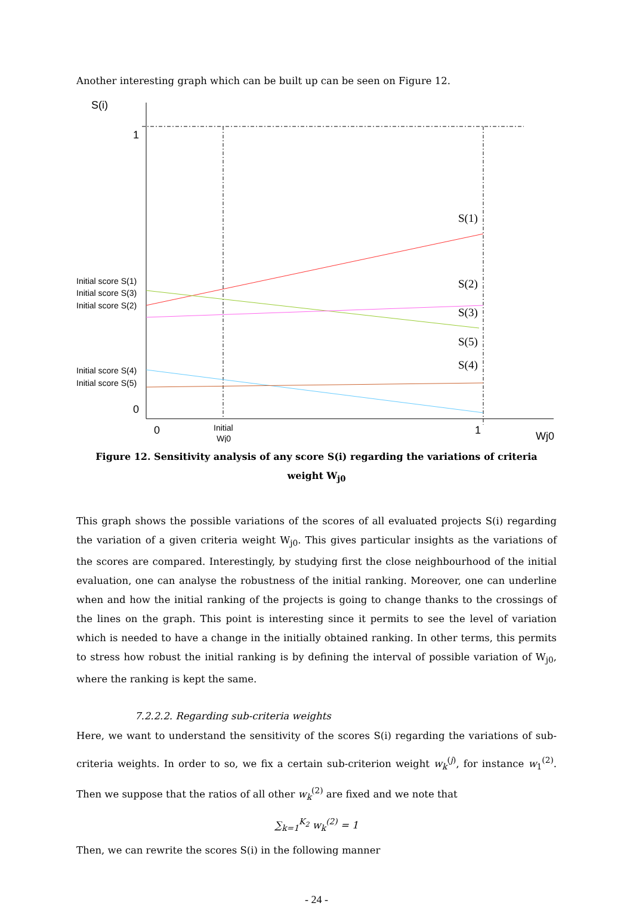Another interesting graph which can be built up can be seen on Figure 12.
S(i)
1
0
0
Initial
Wj0
1
Wj0
Initial score S(1)
Initial score S(3)
Initial score S(2)
Initial score S(4)
Initial score S(5)
S(1)
S(2)
S(3)
S(5)
S(4)
Figure 12. Sensitivity analysis of any score S(i) regarding the variations of criteria weight W<sub>j0</sub>
This graph shows the possible variations of the scores of all evaluated projects S(i) regarding the variation of a given criteria weight W<sub>j0</sub>. This gives particular insights as the variations of the scores are compared. Interestingly, by studying first the close neighbourhood of the initial evaluation, one can analyse the robustness of the initial ranking. Moreover, one can underline when and how the initial ranking of the projects is going to change thanks to the crossings of the lines on the graph. This point is interesting since it permits to see the level of variation which is needed to have a change in the initially obtained ranking. In other terms, this permits to stress how robust the initial ranking is by defining the interval of possible variation of W<sub>j0</sub>, where the ranking is kept the same.
7.2.2.2. Regarding sub-criteria weights
Here, we want to understand the sensitivity of the scores S(i) regarding the variations of sub-criteria weights. In order to so, we fix a certain sub-criterion weight w<sub>k</sub><sup>(j)</sup>, for instance w<sub>1</sub><sup>(2)</sup>. Then we suppose that the ratios of all other w<sub>k</sub><sup>(2)</sup> are fixed and we note that
∑<sub>k=1</sub><sup>K<sub>2</sub></sup> w<sub>k</sub><sup>(2)</sup> = 1
Then, we can rewrite the scores S(i) in the following manner
- 24 -